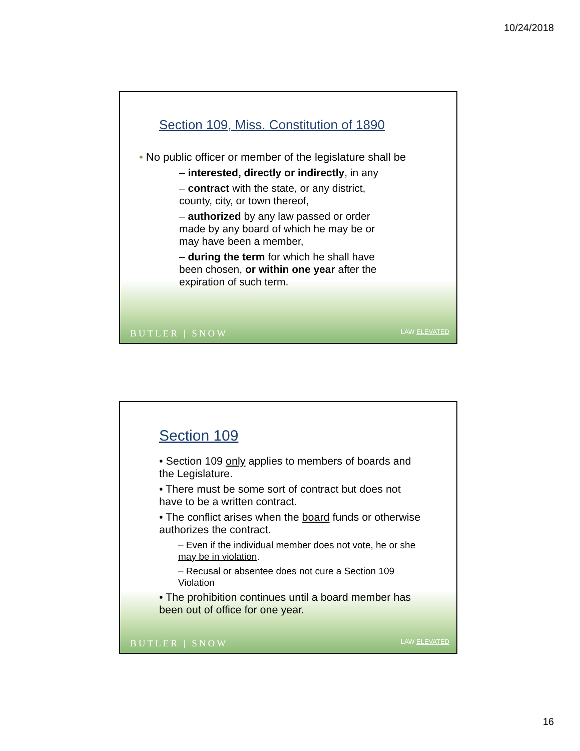10/24/2018
Section 109, Miss. Constitution of 1890
• No public officer or member of the legislature shall be
– interested, directly or indirectly, in any
– contract with the state, or any district, county, city, or town thereof,
– authorized by any law passed or order made by any board of which he may be or may have been a member,
– during the term for which he shall have been chosen, or within one year after the expiration of such term.
BUTLER | SNOW LAW ELEVATED
Section 109
• Section 109 only applies to members of boards and the Legislature.
• There must be some sort of contract but does not have to be a written contract.
• The conflict arises when the board funds or otherwise authorizes the contract.
– Even if the individual member does not vote, he or she may be in violation.
– Recusal or absentee does not cure a Section 109 Violation
• The prohibition continues until a board member has been out of office for one year.
BUTLER | SNOW LAW ELEVATED
16